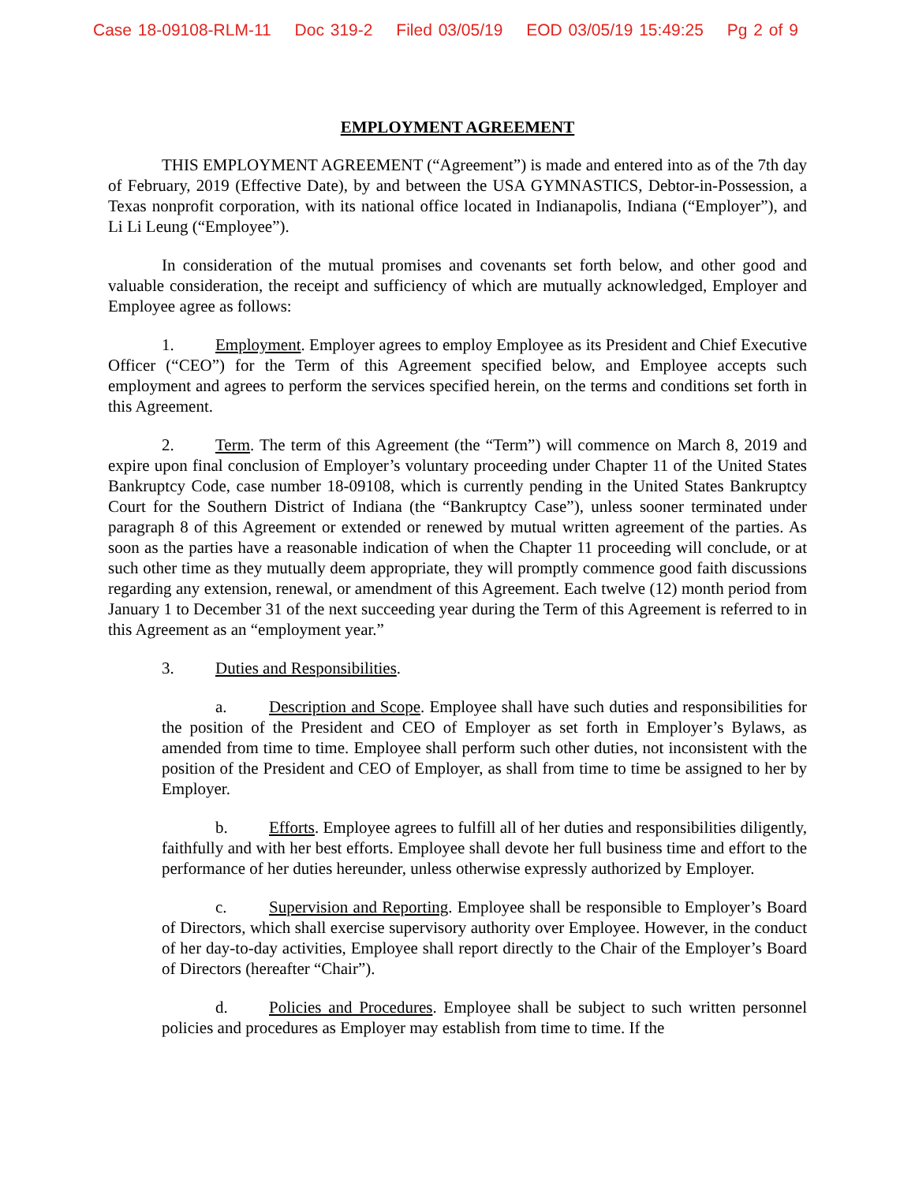Case 18-09108-RLM-11 Doc 319-2 Filed 03/05/19 EOD 03/05/19 15:49:25 Pg 2 of 9
EMPLOYMENT AGREEMENT
THIS EMPLOYMENT AGREEMENT (“Agreement”) is made and entered into as of the 7th day of February, 2019 (Effective Date), by and between the USA GYMNASTICS, Debtor-in-Possession, a Texas nonprofit corporation, with its national office located in Indianapolis, Indiana (“Employer”), and Li Li Leung (“Employee”).
In consideration of the mutual promises and covenants set forth below, and other good and valuable consideration, the receipt and sufficiency of which are mutually acknowledged, Employer and Employee agree as follows:
1. Employment. Employer agrees to employ Employee as its President and Chief Executive Officer (“CEO”) for the Term of this Agreement specified below, and Employee accepts such employment and agrees to perform the services specified herein, on the terms and conditions set forth in this Agreement.
2. Term. The term of this Agreement (the “Term”) will commence on March 8, 2019 and expire upon final conclusion of Employer’s voluntary proceeding under Chapter 11 of the United States Bankruptcy Code, case number 18-09108, which is currently pending in the United States Bankruptcy Court for the Southern District of Indiana (the “Bankruptcy Case”), unless sooner terminated under paragraph 8 of this Agreement or extended or renewed by mutual written agreement of the parties. As soon as the parties have a reasonable indication of when the Chapter 11 proceeding will conclude, or at such other time as they mutually deem appropriate, they will promptly commence good faith discussions regarding any extension, renewal, or amendment of this Agreement. Each twelve (12) month period from January 1 to December 31 of the next succeeding year during the Term of this Agreement is referred to in this Agreement as an “employment year.”
3. Duties and Responsibilities.
a. Description and Scope. Employee shall have such duties and responsibilities for the position of the President and CEO of Employer as set forth in Employer’s Bylaws, as amended from time to time. Employee shall perform such other duties, not inconsistent with the position of the President and CEO of Employer, as shall from time to time be assigned to her by Employer.
b. Efforts. Employee agrees to fulfill all of her duties and responsibilities diligently, faithfully and with her best efforts. Employee shall devote her full business time and effort to the performance of her duties hereunder, unless otherwise expressly authorized by Employer.
c. Supervision and Reporting. Employee shall be responsible to Employer’s Board of Directors, which shall exercise supervisory authority over Employee. However, in the conduct of her day-to-day activities, Employee shall report directly to the Chair of the Employer’s Board of Directors (hereafter “Chair”).
d. Policies and Procedures. Employee shall be subject to such written personnel policies and procedures as Employer may establish from time to time. If the